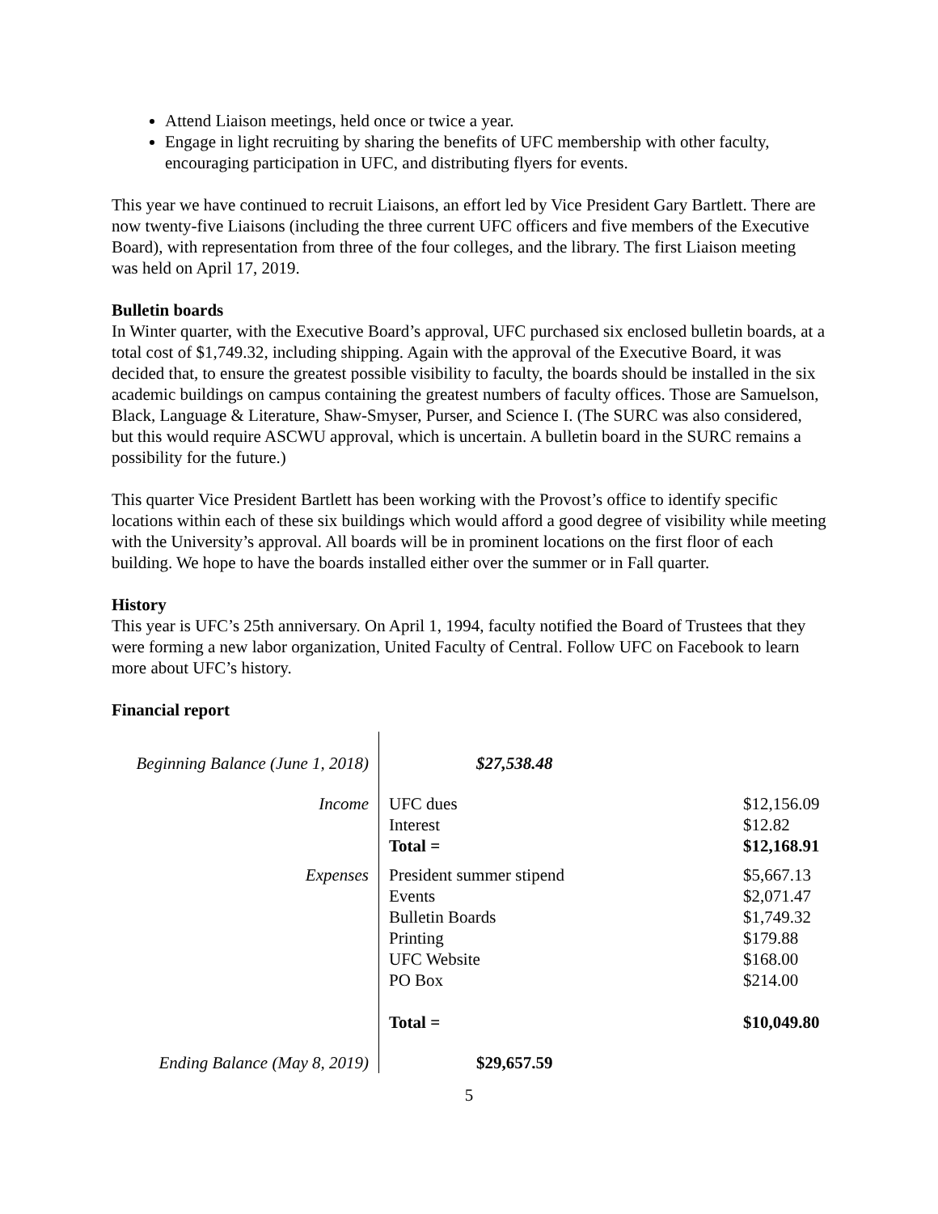Attend Liaison meetings, held once or twice a year.
Engage in light recruiting by sharing the benefits of UFC membership with other faculty, encouraging participation in UFC, and distributing flyers for events.
This year we have continued to recruit Liaisons, an effort led by Vice President Gary Bartlett. There are now twenty-five Liaisons (including the three current UFC officers and five members of the Executive Board), with representation from three of the four colleges, and the library. The first Liaison meeting was held on April 17, 2019.
Bulletin boards
In Winter quarter, with the Executive Board’s approval, UFC purchased six enclosed bulletin boards, at a total cost of $1,749.32, including shipping. Again with the approval of the Executive Board, it was decided that, to ensure the greatest possible visibility to faculty, the boards should be installed in the six academic buildings on campus containing the greatest numbers of faculty offices. Those are Samuelson, Black, Language & Literature, Shaw-Smyser, Purser, and Science I. (The SURC was also considered, but this would require ASCWU approval, which is uncertain. A bulletin board in the SURC remains a possibility for the future.)
This quarter Vice President Bartlett has been working with the Provost’s office to identify specific locations within each of these six buildings which would afford a good degree of visibility while meeting with the University’s approval. All boards will be in prominent locations on the first floor of each building. We hope to have the boards installed either over the summer or in Fall quarter.
History
This year is UFC’s 25th anniversary. On April 1, 1994, faculty notified the Board of Trustees that they were forming a new labor organization, United Faculty of Central. Follow UFC on Facebook to learn more about UFC’s history.
Financial report
| Beginning Balance (June 1, 2018) | $27,538.48 | |
| Income | UFC dues Interest Total = | $12,156.09 $12.82 $12,168.91 |
| Expenses | President summer stipend Events Bulletin Boards Printing UFC Website PO Box Total = | $5,667.13 $2,071.47 $1,749.32 $179.88 $168.00 $214.00 $10,049.80 |
| Ending Balance (May 8, 2019) | $29,657.59 | |
5